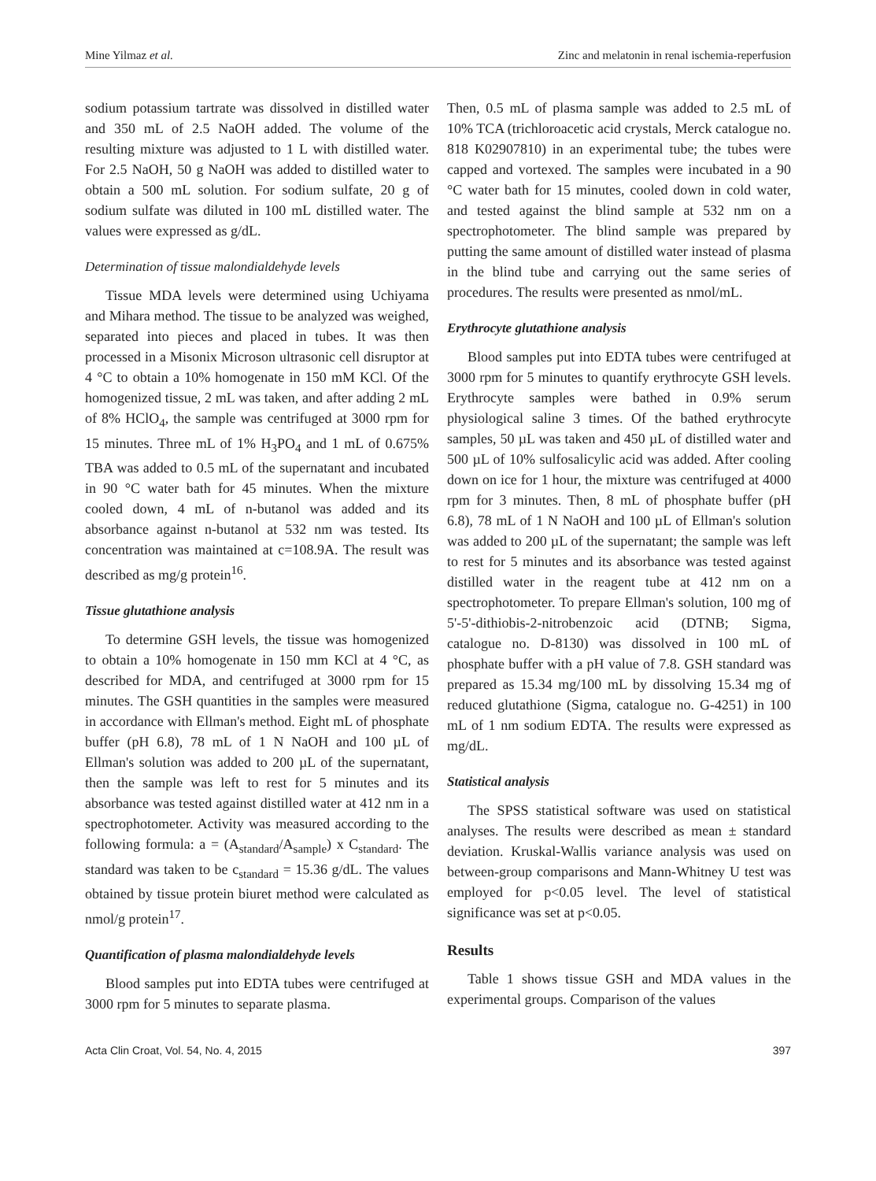Mine Yilmaz et al. Zinc and melatonin in renal ischemia-reperfusion
sodium potassium tartrate was dissolved in distilled water and 350 mL of 2.5 NaOH added. The volume of the resulting mixture was adjusted to 1 L with distilled water. For 2.5 NaOH, 50 g NaOH was added to distilled water to obtain a 500 mL solution. For sodium sulfate, 20 g of sodium sulfate was diluted in 100 mL distilled water. The values were expressed as g/dL.
Determination of tissue malondialdehyde levels
Tissue MDA levels were determined using Uchiyama and Mihara method. The tissue to be analyzed was weighed, separated into pieces and placed in tubes. It was then processed in a Misonix Microson ultrasonic cell disruptor at 4 °C to obtain a 10% homogenate in 150 mM KCl. Of the homogenized tissue, 2 mL was taken, and after adding 2 mL of 8% HClO<sub>4</sub>, the sample was centrifuged at 3000 rpm for 15 minutes. Three mL of 1% H<sub>3</sub>PO<sub>4</sub> and 1 mL of 0.675% TBA was added to 0.5 mL of the supernatant and incubated in 90 °C water bath for 45 minutes. When the mixture cooled down, 4 mL of n-butanol was added and its absorbance against n-butanol at 532 nm was tested. Its concentration was maintained at c=108.9A. The result was described as mg/g protein<sup>16</sup>.
Tissue glutathione analysis
To determine GSH levels, the tissue was homogenized to obtain a 10% homogenate in 150 mm KCl at 4 °C, as described for MDA, and centrifuged at 3000 rpm for 15 minutes. The GSH quantities in the samples were measured in accordance with Ellman's method. Eight mL of phosphate buffer (pH 6.8), 78 mL of 1 N NaOH and 100 µL of Ellman's solution was added to 200 µL of the supernatant, then the sample was left to rest for 5 minutes and its absorbance was tested against distilled water at 412 nm in a spectrophotometer. Activity was measured according to the following formula: a = (A<sub>standard</sub>/A<sub>sample</sub>) x C<sub>standard</sub>. The standard was taken to be c<sub>standard</sub> = 15.36 g/dL. The values obtained by tissue protein biuret method were calculated as nmol/g protein<sup>17</sup>.
Quantification of plasma malondialdehyde levels
Blood samples put into EDTA tubes were centrifuged at 3000 rpm for 5 minutes to separate plasma.
Then, 0.5 mL of plasma sample was added to 2.5 mL of 10% TCA (trichloroacetic acid crystals, Merck catalogue no. 818 K02907810) in an experimental tube; the tubes were capped and vortexed. The samples were incubated in a 90 °C water bath for 15 minutes, cooled down in cold water, and tested against the blind sample at 532 nm on a spectrophotometer. The blind sample was prepared by putting the same amount of distilled water instead of plasma in the blind tube and carrying out the same series of procedures. The results were presented as nmol/mL.
Erythrocyte glutathione analysis
Blood samples put into EDTA tubes were centrifuged at 3000 rpm for 5 minutes to quantify erythrocyte GSH levels. Erythrocyte samples were bathed in 0.9% serum physiological saline 3 times. Of the bathed erythrocyte samples, 50 µL was taken and 450 µL of distilled water and 500 µL of 10% sulfosalicylic acid was added. After cooling down on ice for 1 hour, the mixture was centrifuged at 4000 rpm for 3 minutes. Then, 8 mL of phosphate buffer (pH 6.8), 78 mL of 1 N NaOH and 100 µL of Ellman's solution was added to 200 µL of the supernatant; the sample was left to rest for 5 minutes and its absorbance was tested against distilled water in the reagent tube at 412 nm on a spectrophotometer. To prepare Ellman's solution, 100 mg of 5'-5'-dithiobis-2-nitrobenzoic acid (DTNB; Sigma, catalogue no. D-8130) was dissolved in 100 mL of phosphate buffer with a pH value of 7.8. GSH standard was prepared as 15.34 mg/100 mL by dissolving 15.34 mg of reduced glutathione (Sigma, catalogue no. G-4251) in 100 mL of 1 nm sodium EDTA. The results were expressed as mg/dL.
Statistical analysis
The SPSS statistical software was used on statistical analyses. The results were described as mean ± standard deviation. Kruskal-Wallis variance analysis was used on between-group comparisons and Mann-Whitney U test was employed for p<0.05 level. The level of statistical significance was set at p<0.05.
Results
Table 1 shows tissue GSH and MDA values in the experimental groups. Comparison of the values
Acta Clin Croat, Vol. 54, No. 4, 2015 397